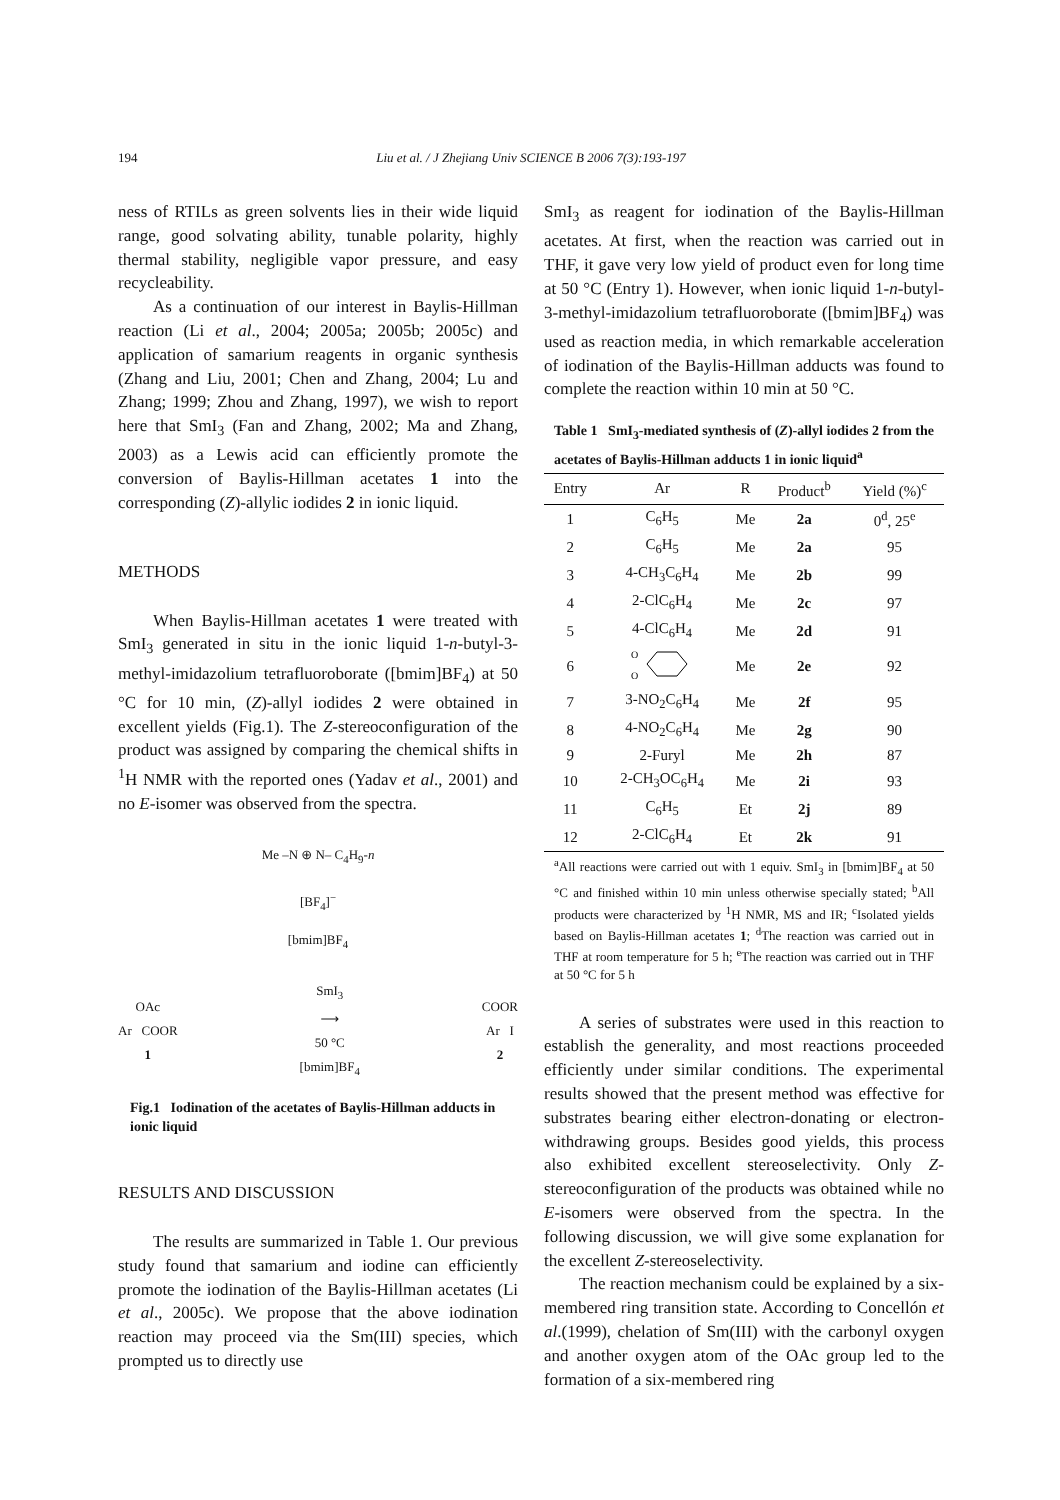194
Liu et al. / J Zhejiang Univ SCIENCE B 2006 7(3):193-197
ness of RTILs as green solvents lies in their wide liquid range, good solvating ability, tunable polarity, highly thermal stability, negligible vapor pressure, and easy recycleability.
As a continuation of our interest in Baylis-Hillman reaction (Li et al., 2004; 2005a; 2005b; 2005c) and application of samarium reagents in organic synthesis (Zhang and Liu, 2001; Chen and Zhang, 2004; Lu and Zhang; 1999; Zhou and Zhang, 1997), we wish to report here that SmI<sub>3</sub> (Fan and Zhang, 2002; Ma and Zhang, 2003) as a Lewis acid can efficiently promote the conversion of Baylis-Hillman acetates 1 into the corresponding (Z)-allylic iodides 2 in ionic liquid.
METHODS
When Baylis-Hillman acetates 1 were treated with SmI<sub>3</sub> generated in situ in the ionic liquid 1-n-butyl-3-methyl-imidazolium tetrafluoroborate ([bmim]BF<sub>4</sub>) at 50 °C for 10 min, (Z)-allyl iodides 2 were obtained in excellent yields (Fig.1). The Z-stereoconfiguration of the product was assigned by comparing the chemical shifts in <sup>1</sup>H NMR with the reported ones (Yadav et al., 2001) and no E-isomer was observed from the spectra.
Me –N ⊕ N– C<sub>4</sub>H<sub>9</sub>-n
[BF<sub>4</sub>]<sup>−</sup>
[bmim]BF<sub>4</sub>
OAc
Ar COOR
1
SmI<sub>3</sub>
⟶
50 °C
[bmim]BF<sub>4</sub>
COOR
Ar I
2
Fig.1 Iodination of the acetates of Baylis-Hillman adducts in ionic liquid
RESULTS AND DISCUSSION
The results are summarized in Table 1. Our previous study found that samarium and iodine can efficiently promote the iodination of the Baylis-Hillman acetates (Li et al., 2005c). We propose that the above iodination reaction may proceed via the Sm(III) species, which prompted us to directly use
SmI<sub>3</sub> as reagent for iodination of the Baylis-Hillman acetates. At first, when the reaction was carried out in THF, it gave very low yield of product even for long time at 50 °C (Entry 1). However, when ionic liquid 1-n-butyl-3-methyl-imidazolium tetrafluoroborate ([bmim]BF<sub>4</sub>) was used as reaction media, in which remarkable acceleration of iodination of the Baylis-Hillman adducts was found to complete the reaction within 10 min at 50 °C.
Table 1 SmI<sub>3</sub>-mediated synthesis of (Z)-allyl iodides 2 from the acetates of Baylis-Hillman adducts 1 in ionic liquid<sup>a</sup>
| Entry | Ar | R | Product<sup>b</sup> | Yield (%)<sup>c</sup> |
| --- | --- | --- | --- | --- |
| 1 | C<sub>6</sub>H<sub>5</sub> | Me | 2a | 0<sup>d</sup>, 25<sup>e</sup> |
| 2 | C<sub>6</sub>H<sub>5</sub> | Me | 2a | 95 |
| 3 | 4-CH<sub>3</sub>C<sub>6</sub>H<sub>4</sub> | Me | 2b | 99 |
| 4 | 2-ClC<sub>6</sub>H<sub>4</sub> | Me | 2c | 97 |
| 5 | 4-ClC<sub>6</sub>H<sub>4</sub> | Me | 2d | 91 |
| 6 | O O | Me | 2e | 92 |
| 7 | 3-NO<sub>2</sub>C<sub>6</sub>H<sub>4</sub> | Me | 2f | 95 |
| 8 | 4-NO<sub>2</sub>C<sub>6</sub>H<sub>4</sub> | Me | 2g | 90 |
| 9 | 2-Furyl | Me | 2h | 87 |
| 10 | 2-CH<sub>3</sub>OC<sub>6</sub>H<sub>4</sub> | Me | 2i | 93 |
| 11 | C<sub>6</sub>H<sub>5</sub> | Et | 2j | 89 |
| 12 | 2-ClC<sub>6</sub>H<sub>4</sub> | Et | 2k | 91 |
<sup>a</sup> All reactions were carried out with 1 equiv. SmI<sub>3</sub> in [bmim]BF<sub>4</sub> at 50 °C and finished within 10 min unless otherwise specially stated; <sup>b</sup>All products were characterized by <sup>1</sup>H NMR, MS and IR; <sup>c</sup>Isolated yields based on Baylis-Hillman acetates 1; <sup>d</sup>The reaction was carried out in THF at room temperature for 5 h; <sup>e</sup>The reaction was carried out in THF at 50 °C for 5 h
A series of substrates were used in this reaction to establish the generality, and most reactions proceeded efficiently under similar conditions. The experimental results showed that the present method was effective for substrates bearing either electron-donating or electron-withdrawing groups. Besides good yields, this process also exhibited excellent stereoselectivity. Only Z-stereoconfiguration of the products was obtained while no E-isomers were observed from the spectra. In the following discussion, we will give some explanation for the excellent Z-stereoselectivity.
The reaction mechanism could be explained by a six-membered ring transition state. According to Concellón et al.(1999), chelation of Sm(III) with the carbonyl oxygen and another oxygen atom of the OAc group led to the formation of a six-membered ring